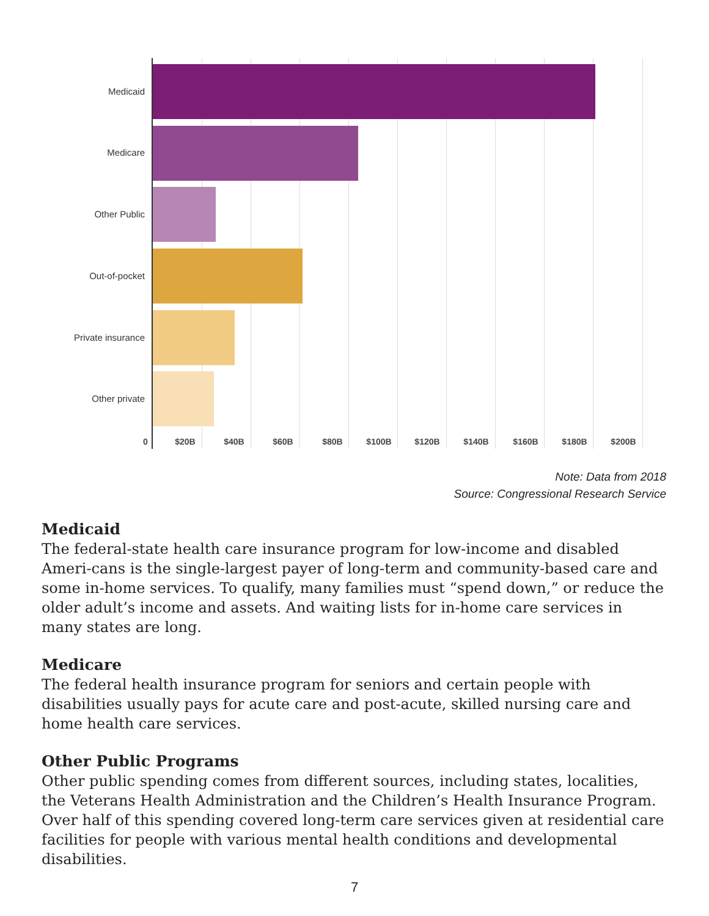Medicaid
Medicare
Other Public
Out-of-pocket
Private insurance
Other private
0 $20B $40B $60B $80B $100B $120B $140B $160B $180B $200B
Note: Data from 2018
Source: Congressional Research Service
Medicaid
The federal-state health care insurance program for low-income and disabled Ameri-cans is the single-largest payer of long-term and community-based care and some in-home services. To qualify, many families must “spend down,” or reduce the older adult’s income and assets. And waiting lists for in-home care services in many states are long.
Medicare
The federal health insurance program for seniors and certain people with disabilities usually pays for acute care and post-acute, skilled nursing care and home health care services.
Other Public Programs
Other public spending comes from different sources, including states, localities, the Veterans Health Administration and the Children’s Health Insurance Program. Over half of this spending covered long-term care services given at residential care facilities for people with various mental health conditions and developmental disabilities.
7